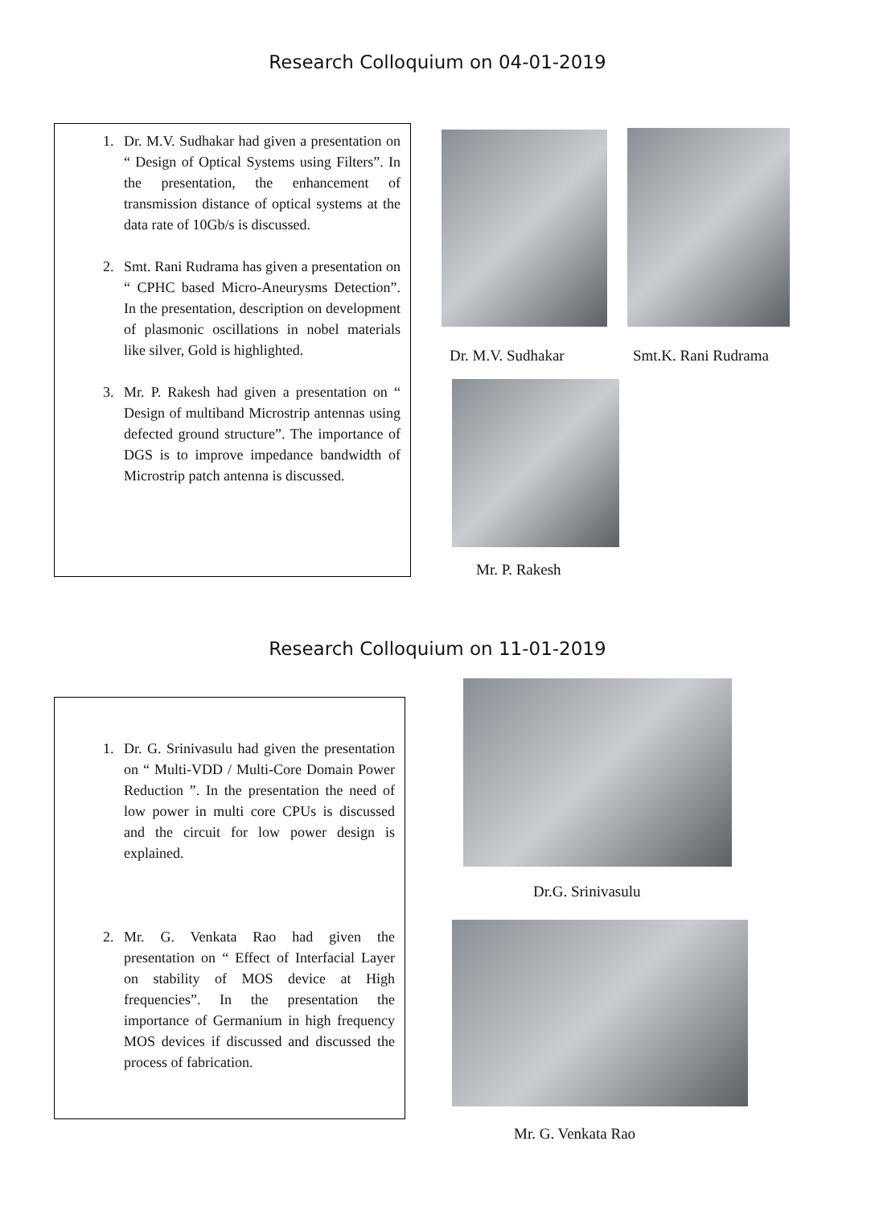Research Colloquium on 04-01-2019
1. Dr. M.V. Sudhakar had given a presentation on “ Design of Optical Systems using Filters”. In the presentation, the enhancement of transmission distance of optical systems at the data rate of 10Gb/s is discussed.
2. Smt. Rani Rudrama has given a presentation on “ CPHC based Micro-Aneurysms Detection”. In the presentation, description on development of plasmonic oscillations in nobel materials like silver, Gold is highlighted.
3. Mr. P. Rakesh had given a presentation on “ Design of multiband Microstrip antennas using defected ground structure”. The importance of DGS is to improve impedance bandwidth of Microstrip patch antenna is discussed.
Dr. M.V. Sudhakar Smt.K. Rani Rudrama
Mr. P. Rakesh
Research Colloquium on 11-01-2019
1. Dr. G. Srinivasulu had given the presentation on “ Multi-VDD / Multi-Core Domain Power Reduction ”. In the presentation the need of low power in multi core CPUs is discussed and the circuit for low power design is explained.
2. Mr. G. Venkata Rao had given the presentation on “ Effect of Interfacial Layer on stability of MOS device at High frequencies”. In the presentation the importance of Germanium in high frequency MOS devices if discussed and discussed the process of fabrication.
Dr.G. Srinivasulu
Mr. G. Venkata Rao